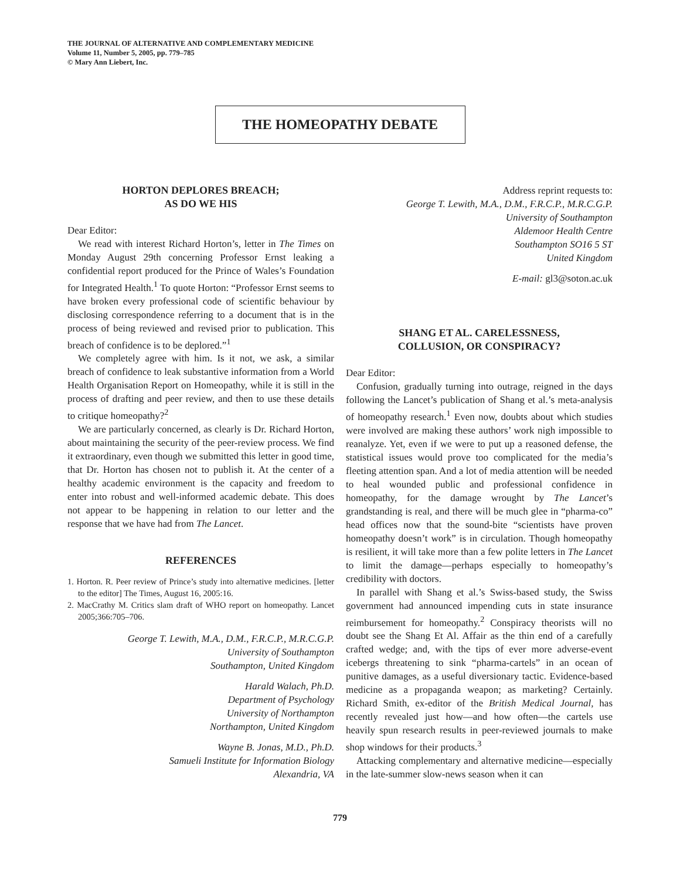THE JOURNAL OF ALTERNATIVE AND COMPLEMENTARY MEDICINE
Volume 11, Number 5, 2005, pp. 779–785
© Mary Ann Liebert, Inc.
THE HOMEOPATHY DEBATE
HORTON DEPLORES BREACH;
AS DO WE HIS
Dear Editor:
We read with interest Richard Horton’s, letter in The Times on Monday August 29th concerning Professor Ernst leaking a confidential report produced for the Prince of Wales’s Foundation for Integrated Health.<sup>1</sup> To quote Horton: “Professor Ernst seems to have broken every professional code of scientific behaviour by disclosing correspondence referring to a document that is in the process of being reviewed and revised prior to publication. This breach of confidence is to be deplored.”<sup>1</sup>
We completely agree with him. Is it not, we ask, a similar breach of confidence to leak substantive information from a World Health Organisation Report on Homeopathy, while it is still in the process of drafting and peer review, and then to use these details to critique homeopathy?<sup>2</sup>
We are particularly concerned, as clearly is Dr. Richard Horton, about maintaining the security of the peer-review process. We find it extraordinary, even though we submitted this letter in good time, that Dr. Horton has chosen not to publish it. At the center of a healthy academic environment is the capacity and freedom to enter into robust and well-informed academic debate. This does not appear to be happening in relation to our letter and the response that we have had from The Lancet.
REFERENCES
1. Horton. R. Peer review of Prince’s study into alternative medicines. [letter to the editor] The Times, August 16, 2005:16.
2. MacCrathy M. Critics slam draft of WHO report on homeopathy. Lancet 2005;366:705–706.
George T. Lewith, M.A., D.M., F.R.C.P., M.R.C.G.P.
University of Southampton
Southampton, United Kingdom
Harald Walach, Ph.D.
Department of Psychology
University of Northampton
Northampton, United Kingdom
Wayne B. Jonas, M.D., Ph.D.
Samueli Institute for Information Biology
Alexandria, VA
Address reprint requests to:
George T. Lewith, M.A., D.M., F.R.C.P., M.R.C.G.P.
University of Southampton
Aldemoor Health Centre
Southampton SO16 5 ST
United Kingdom
E-mail: gl3@soton.ac.uk
SHANG ET AL. CARELESSNESS,
COLLUSION, OR CONSPIRACY?
Dear Editor:
Confusion, gradually turning into outrage, reigned in the days following the Lancet’s publication of Shang et al.’s meta-analysis of homeopathy research.<sup>1</sup> Even now, doubts about which studies were involved are making these authors’ work nigh impossible to reanalyze. Yet, even if we were to put up a reasoned defense, the statistical issues would prove too complicated for the media’s fleeting attention span. And a lot of media attention will be needed to heal wounded public and professional confidence in homeopathy, for the damage wrought by The Lancet’s grandstanding is real, and there will be much glee in “pharma-co” head offices now that the sound-bite “scientists have proven homeopathy doesn’t work” is in circulation. Though homeopathy is resilient, it will take more than a few polite letters in The Lancet to limit the damage—perhaps especially to homeopathy’s credibility with doctors.
In parallel with Shang et al.’s Swiss-based study, the Swiss government had announced impending cuts in state insurance reimbursement for homeopathy.<sup>2</sup> Conspiracy theorists will no doubt see the Shang Et Al. Affair as the thin end of a carefully crafted wedge; and, with the tips of ever more adverse-event icebergs threatening to sink “pharma-cartels” in an ocean of punitive damages, as a useful diversionary tactic. Evidence-based medicine as a propaganda weapon; as marketing? Certainly. Richard Smith, ex-editor of the British Medical Journal, has recently revealed just how—and how often—the cartels use heavily spun research results in peer-reviewed journals to make shop windows for their products.<sup>3</sup>
Attacking complementary and alternative medicine—especially in the late-summer slow-news season when it can
779